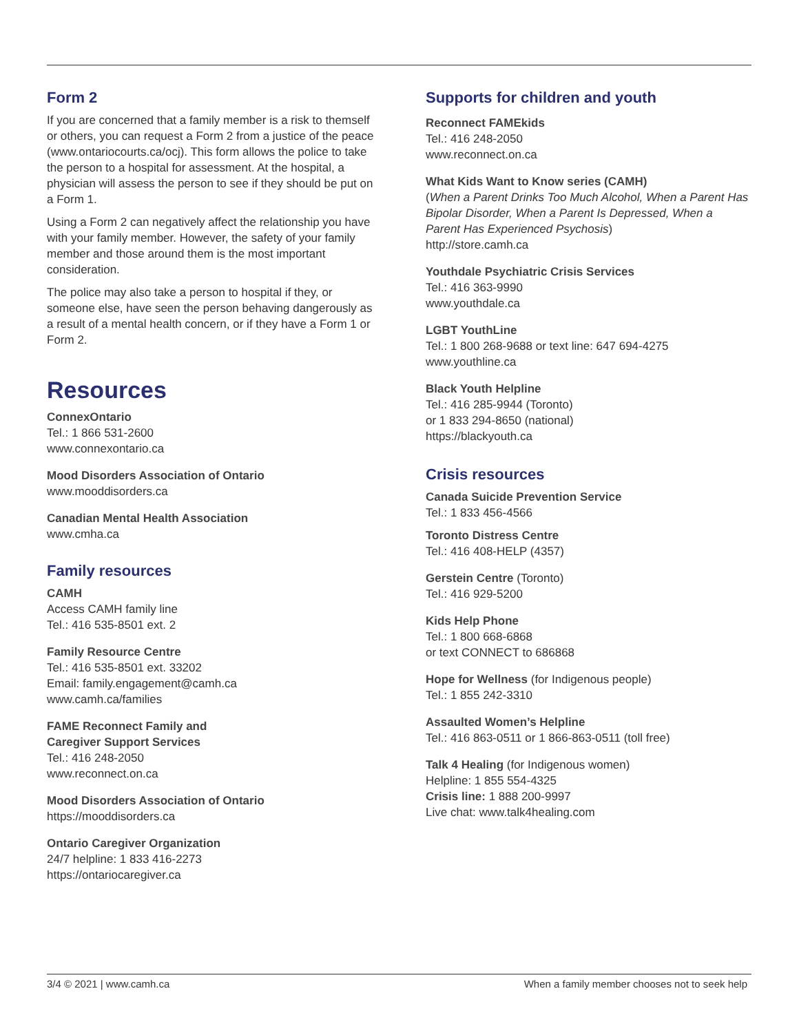Form 2
If you are concerned that a family member is a risk to themself or others, you can request a Form 2 from a justice of the peace (www.ontariocourts.ca/ocj). This form allows the police to take the person to a hospital for assessment. At the hospital, a physician will assess the person to see if they should be put on a Form 1.
Using a Form 2 can negatively affect the relationship you have with your family member. However, the safety of your family member and those around them is the most important consideration.
The police may also take a person to hospital if they, or someone else, have seen the person behaving dangerously as a result of a mental health concern, or if they have a Form 1 or Form 2.
Resources
ConnexOntario
Tel.: 1 866 531-2600
www.connexontario.ca
Mood Disorders Association of Ontario
www.mooddisorders.ca
Canadian Mental Health Association
www.cmha.ca
Family resources
CAMH
Access CAMH family line
Tel.: 416 535-8501 ext. 2
Family Resource Centre
Tel.: 416 535-8501 ext. 33202
Email: family.engagement@camh.ca
www.camh.ca/families
FAME Reconnect Family and
Caregiver Support Services
Tel.: 416 248-2050
www.reconnect.on.ca
Mood Disorders Association of Ontario
https://mooddisorders.ca
Ontario Caregiver Organization
24/7 helpline: 1 833 416-2273
https://ontariocaregiver.ca
Supports for children and youth
Reconnect FAMEkids
Tel.: 416 248-2050
www.reconnect.on.ca
What Kids Want to Know series (CAMH)
(When a Parent Drinks Too Much Alcohol, When a Parent Has Bipolar Disorder, When a Parent Is Depressed, When a Parent Has Experienced Psychosis)
http://store.camh.ca
Youthdale Psychiatric Crisis Services
Tel.: 416 363-9990
www.youthdale.ca
LGBT YouthLine
Tel.: 1 800 268-9688 or text line: 647 694-4275
www.youthline.ca
Black Youth Helpline
Tel.: 416 285-9944 (Toronto)
or 1 833 294-8650 (national)
https://blackyouth.ca
Crisis resources
Canada Suicide Prevention Service
Tel.: 1 833 456-4566
Toronto Distress Centre
Tel.: 416 408-HELP (4357)
Gerstein Centre (Toronto)
Tel.: 416 929-5200
Kids Help Phone
Tel.: 1 800 668-6868
or text CONNECT to 686868
Hope for Wellness (for Indigenous people)
Tel.: 1 855 242-3310
Assaulted Women’s Helpline
Tel.: 416 863-0511 or 1 866-863-0511 (toll free)
Talk 4 Healing (for Indigenous women)
Helpline: 1 855 554-4325
Crisis line: 1 888 200-9997
Live chat: www.talk4healing.com
3/4 © 2021 | www.camh.ca When a family member chooses not to seek help